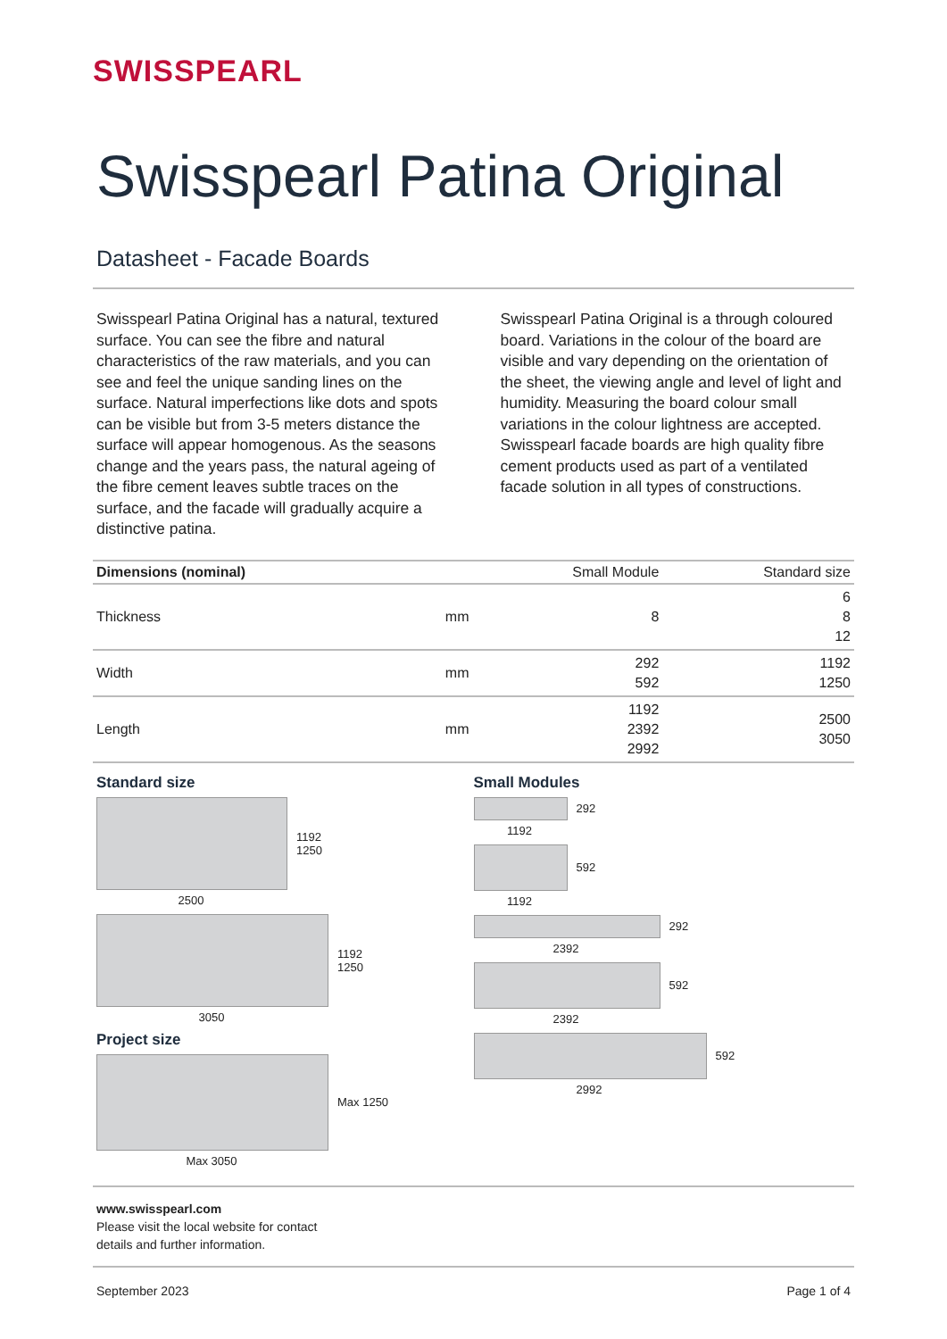SWISSPEARL
Swisspearl Patina Original
Datasheet - Facade Boards
Swisspearl Patina Original has a natural, textured surface. You can see the fibre and natural characteristics of the raw materials, and you can see and feel the unique sanding lines on the surface. Natural imperfections like dots and spots can be visible but from 3-5 meters distance the surface will appear homogenous. As the seasons change and the years pass, the natural ageing of the fibre cement leaves subtle traces on the surface, and the facade will gradually acquire a distinctive patina.
Swisspearl Patina Original is a through coloured board. Variations in the colour of the board are visible and vary depending on the orientation of the sheet, the viewing angle and level of light and humidity. Measuring the board colour small variations in the colour lightness are accepted. Swisspearl facade boards are high quality fibre cement products used as part of a ventilated facade solution in all types of constructions.
| Dimensions (nominal) | | Small Module | Standard size |
| --- | --- | --- | --- |
| Thickness | mm | 8 | 6 8 12 |
| Width | mm | 292 592 | 1192 1250 |
| Length | mm | 1192 2392 2992 | 2500 3050 |
Standard size
1192
1250
2500
1192
1250
3050
Project size
Max 1250
Max 3050
Small Modules
292
1192
592
1192
292
2392
592
2392
592
2992
www.swisspearl.com
Please visit the local website for contact
details and further information.
September 2023 Page 1 of 4